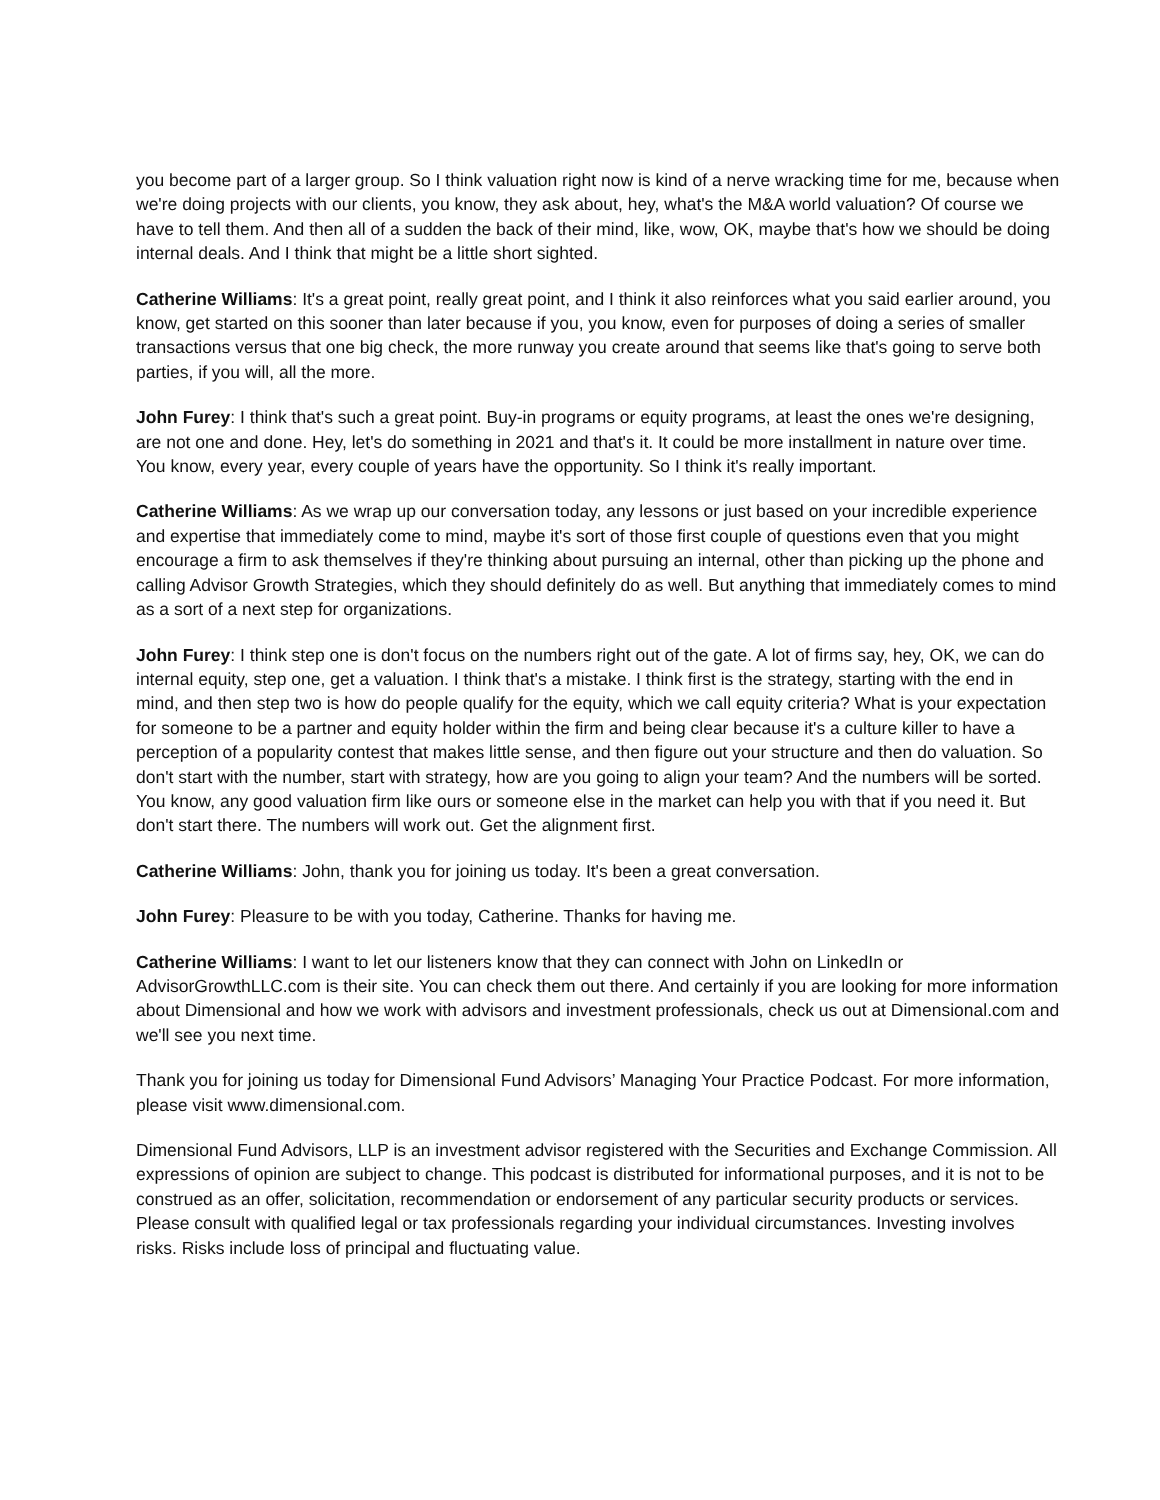you become part of a larger group. So I think valuation right now is kind of a nerve wracking time for me, because when we're doing projects with our clients, you know, they ask about, hey, what's the M&A world valuation? Of course we have to tell them. And then all of a sudden the back of their mind, like, wow, OK, maybe that's how we should be doing internal deals. And I think that might be a little short sighted.
Catherine Williams: It's a great point, really great point, and I think it also reinforces what you said earlier around, you know, get started on this sooner than later because if you, you know, even for purposes of doing a series of smaller transactions versus that one big check, the more runway you create around that seems like that's going to serve both parties, if you will, all the more.
John Furey: I think that's such a great point. Buy-in programs or equity programs, at least the ones we're designing, are not one and done. Hey, let's do something in 2021 and that's it. It could be more installment in nature over time. You know, every year, every couple of years have the opportunity. So I think it's really important.
Catherine Williams: As we wrap up our conversation today, any lessons or just based on your incredible experience and expertise that immediately come to mind, maybe it's sort of those first couple of questions even that you might encourage a firm to ask themselves if they're thinking about pursuing an internal, other than picking up the phone and calling Advisor Growth Strategies, which they should definitely do as well. But anything that immediately comes to mind as a sort of a next step for organizations.
John Furey: I think step one is don't focus on the numbers right out of the gate. A lot of firms say, hey, OK, we can do internal equity, step one, get a valuation. I think that's a mistake. I think first is the strategy, starting with the end in mind, and then step two is how do people qualify for the equity, which we call equity criteria? What is your expectation for someone to be a partner and equity holder within the firm and being clear because it's a culture killer to have a perception of a popularity contest that makes little sense, and then figure out your structure and then do valuation. So don't start with the number, start with strategy, how are you going to align your team? And the numbers will be sorted. You know, any good valuation firm like ours or someone else in the market can help you with that if you need it. But don't start there. The numbers will work out. Get the alignment first.
Catherine Williams: John, thank you for joining us today. It's been a great conversation.
John Furey: Pleasure to be with you today, Catherine. Thanks for having me.
Catherine Williams: I want to let our listeners know that they can connect with John on LinkedIn or AdvisorGrowthLLC.com is their site. You can check them out there. And certainly if you are looking for more information about Dimensional and how we work with advisors and investment professionals, check us out at Dimensional.com and we'll see you next time.
Thank you for joining us today for Dimensional Fund Advisors’ Managing Your Practice Podcast. For more information, please visit www.dimensional.com.
Dimensional Fund Advisors, LLP is an investment advisor registered with the Securities and Exchange Commission. All expressions of opinion are subject to change. This podcast is distributed for informational purposes, and it is not to be construed as an offer, solicitation, recommendation or endorsement of any particular security products or services. Please consult with qualified legal or tax professionals regarding your individual circumstances. Investing involves risks. Risks include loss of principal and fluctuating value.